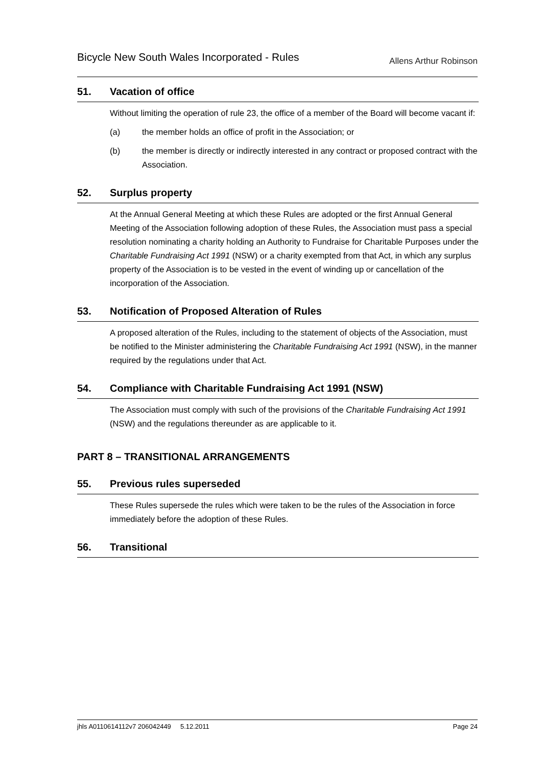Bicycle New South Wales Incorporated - Rules
Allens Arthur Robinson
51. Vacation of office
Without limiting the operation of rule 23, the office of a member of the Board will become vacant if:
(a) the member holds an office of profit in the Association; or
(b) the member is directly or indirectly interested in any contract or proposed contract with the Association.
52. Surplus property
At the Annual General Meeting at which these Rules are adopted or the first Annual General Meeting of the Association following adoption of these Rules, the Association must pass a special resolution nominating a charity holding an Authority to Fundraise for Charitable Purposes under the Charitable Fundraising Act 1991 (NSW) or a charity exempted from that Act, in which any surplus property of the Association is to be vested in the event of winding up or cancellation of the incorporation of the Association.
53. Notification of Proposed Alteration of Rules
A proposed alteration of the Rules, including to the statement of objects of the Association, must be notified to the Minister administering the Charitable Fundraising Act 1991 (NSW), in the manner required by the regulations under that Act.
54. Compliance with Charitable Fundraising Act 1991 (NSW)
The Association must comply with such of the provisions of the Charitable Fundraising Act 1991 (NSW) and the regulations thereunder as are applicable to it.
PART 8 – TRANSITIONAL ARRANGEMENTS
55. Previous rules superseded
These Rules supersede the rules which were taken to be the rules of the Association in force immediately before the adoption of these Rules.
56. Transitional
jhls A0110614112v7 206042449 5.12.2011
Page 24